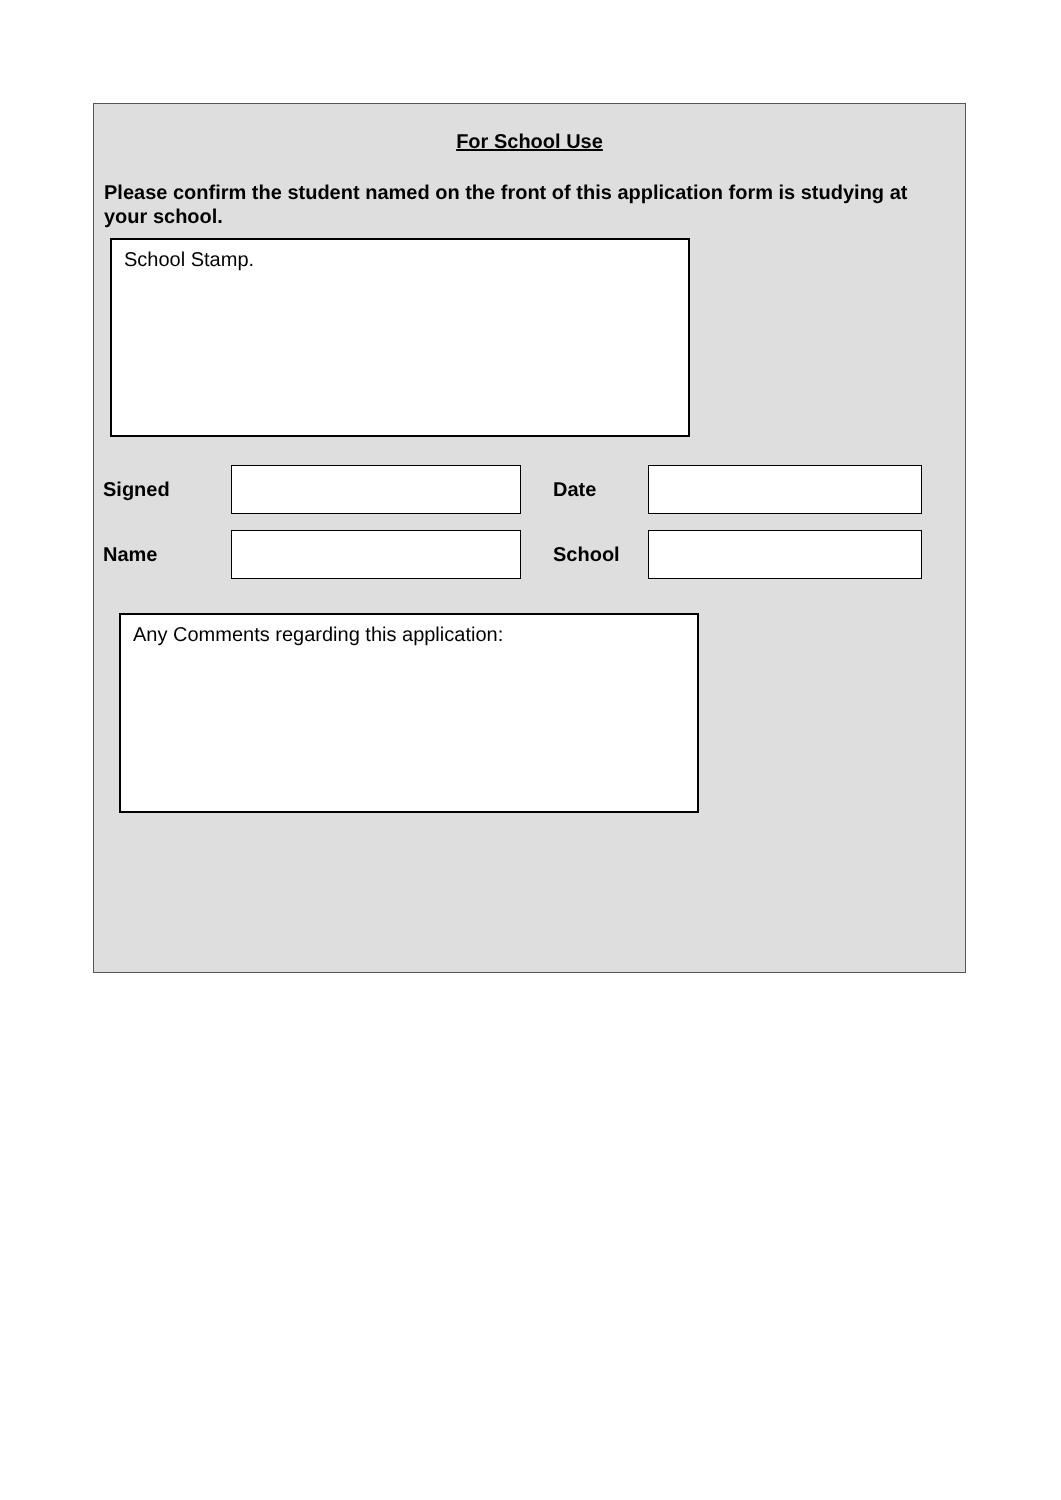For School Use
Please confirm the student named on the front of this application form is studying at your school.
School Stamp.
Signed Date
Name School
Any Comments regarding this application: